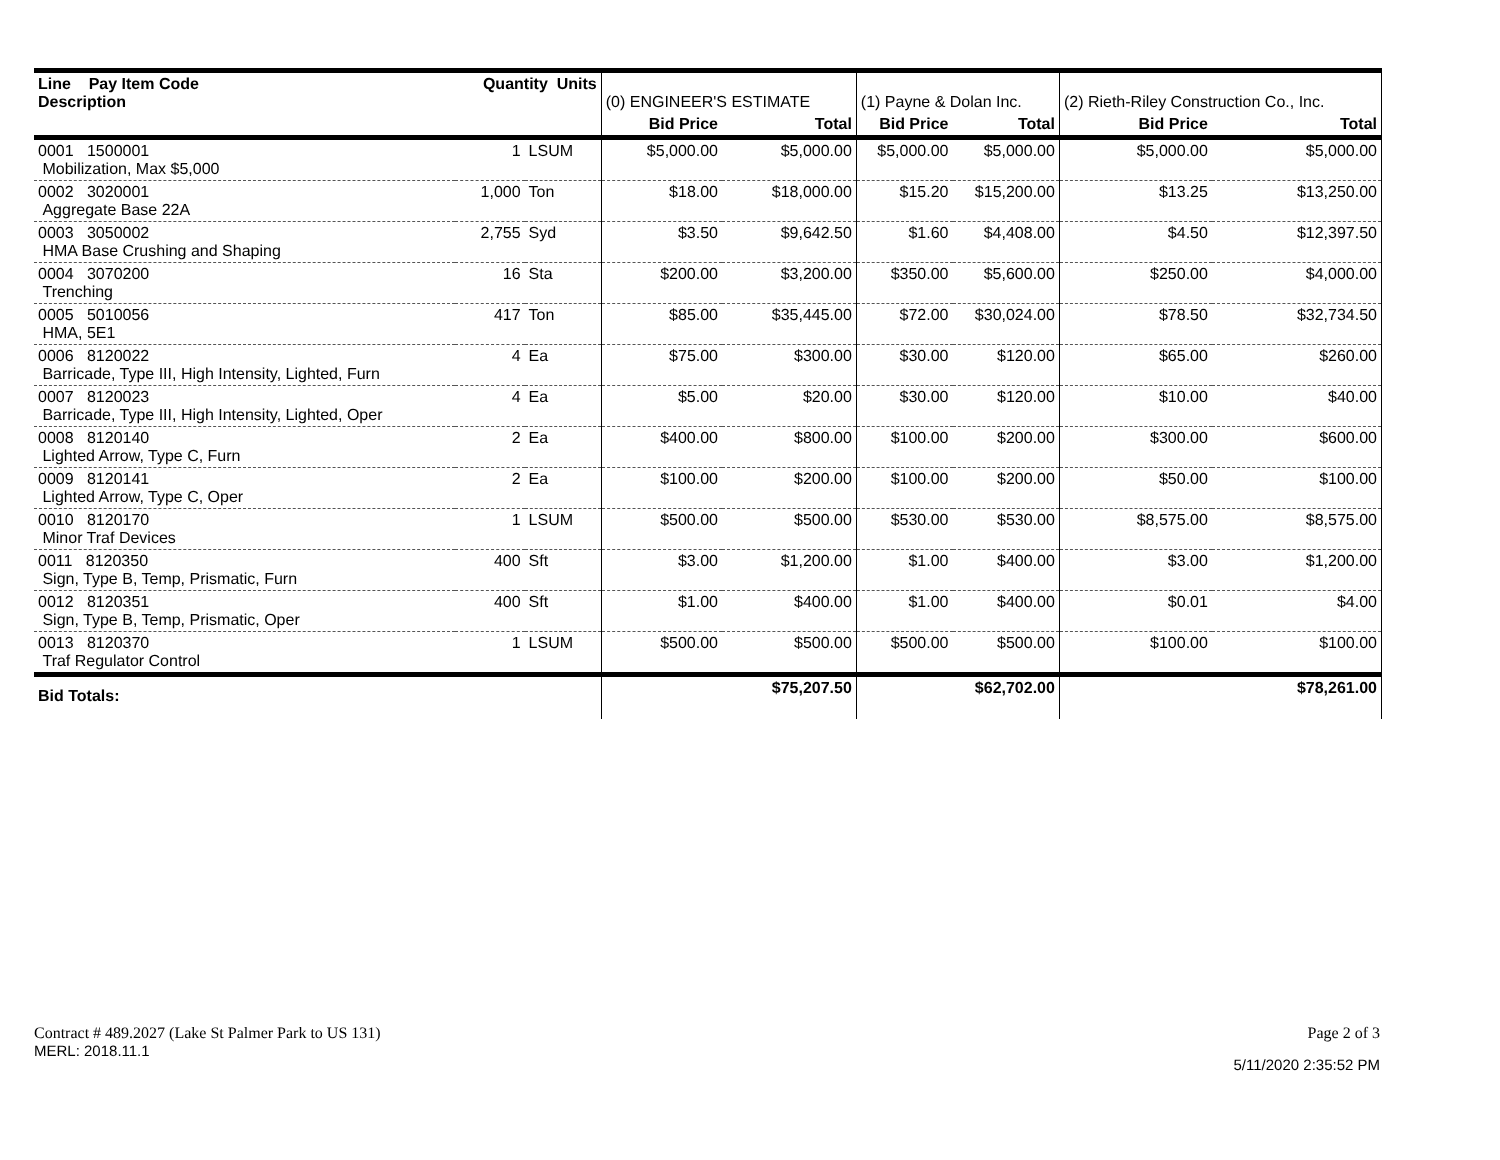| Line Pay Item Code Description | Quantity Units | | (0) ENGINEER'S ESTIMATE | | (1) Payne & Dolan Inc. | | (2) Rieth-Riley Construction Co., Inc. | |
| --- | --- | --- | --- | --- | --- | --- | --- | --- |
| | | | Bid Price | Total | Bid Price | Total | Bid Price | Total |
| 0001 1500001 Mobilization, Max $5,000 | 1 | LSUM | $5,000.00 | $5,000.00 | $5,000.00 | $5,000.00 | $5,000.00 | $5,000.00 |
| 0002 3020001 Aggregate Base 22A | 1,000 | Ton | $18.00 | $18,000.00 | $15.20 | $15,200.00 | $13.25 | $13,250.00 |
| 0003 3050002 HMA Base Crushing and Shaping | 2,755 | Syd | $3.50 | $9,642.50 | $1.60 | $4,408.00 | $4.50 | $12,397.50 |
| 0004 3070200 Trenching | 16 | Sta | $200.00 | $3,200.00 | $350.00 | $5,600.00 | $250.00 | $4,000.00 |
| 0005 5010056 HMA, 5E1 | 417 | Ton | $85.00 | $35,445.00 | $72.00 | $30,024.00 | $78.50 | $32,734.50 |
| 0006 8120022 Barricade, Type III, High Intensity, Lighted, Furn | 4 | Ea | $75.00 | $300.00 | $30.00 | $120.00 | $65.00 | $260.00 |
| 0007 8120023 Barricade, Type III, High Intensity, Lighted, Oper | 4 | Ea | $5.00 | $20.00 | $30.00 | $120.00 | $10.00 | $40.00 |
| 0008 8120140 Lighted Arrow, Type C, Furn | 2 | Ea | $400.00 | $800.00 | $100.00 | $200.00 | $300.00 | $600.00 |
| 0009 8120141 Lighted Arrow, Type C, Oper | 2 | Ea | $100.00 | $200.00 | $100.00 | $200.00 | $50.00 | $100.00 |
| 0010 8120170 Minor Traf Devices | 1 | LSUM | $500.00 | $500.00 | $530.00 | $530.00 | $8,575.00 | $8,575.00 |
| 0011 8120350 Sign, Type B, Temp, Prismatic, Furn | 400 | Sft | $3.00 | $1,200.00 | $1.00 | $400.00 | $3.00 | $1,200.00 |
| 0012 8120351 Sign, Type B, Temp, Prismatic, Oper | 400 | Sft | $1.00 | $400.00 | $1.00 | $400.00 | $0.01 | $4.00 |
| 0013 8120370 Traf Regulator Control | 1 | LSUM | $500.00 | $500.00 | $500.00 | $500.00 | $100.00 | $100.00 |
| Bid Totals: | | | | $75,207.50 | | $62,702.00 | | $78,261.00 |
Contract # 489.2027 (Lake St Palmer Park to US 131) Page 2 of 3
MERL: 2018.11.1 5/11/2020 2:35:52 PM